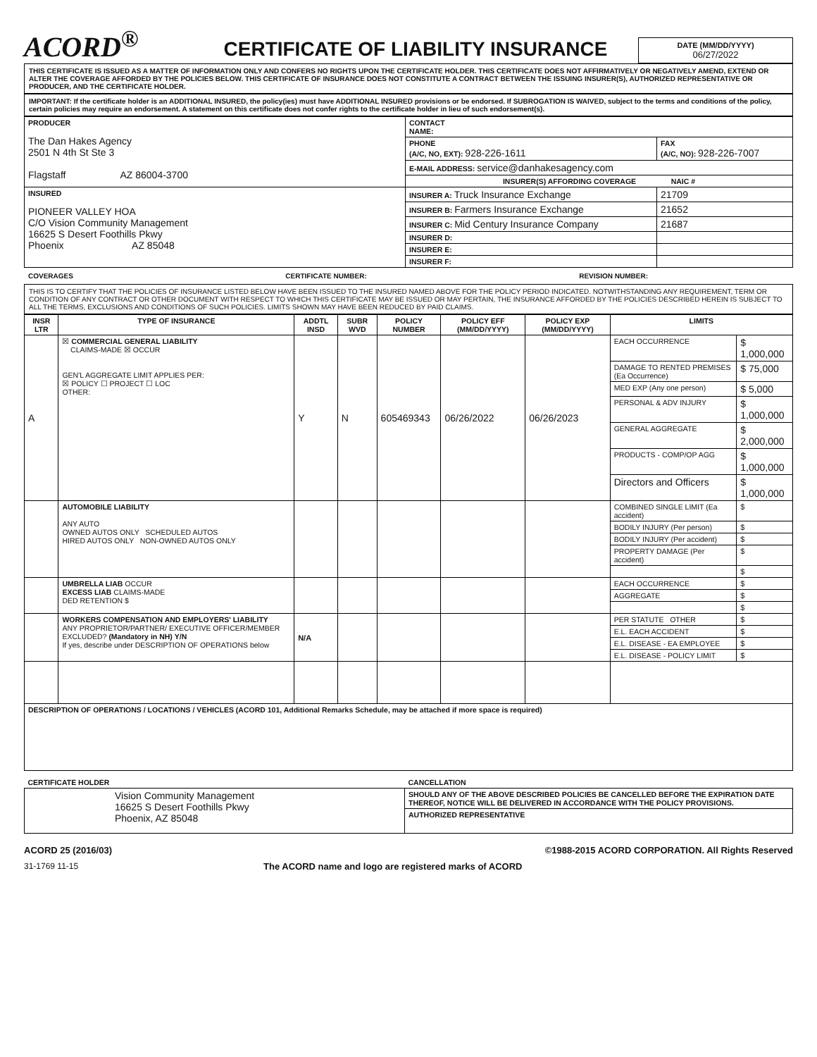ACORD<sup>®</sup>
CERTIFICATE OF LIABILITY INSURANCE
DATE (MM/DD/YYYY)
06/27/2022
THIS CERTIFICATE IS ISSUED AS A MATTER OF INFORMATION ONLY AND CONFERS NO RIGHTS UPON THE CERTIFICATE HOLDER. THIS CERTIFICATE DOES NOT AFFIRMATIVELY OR NEGATIVELY AMEND, EXTEND OR ALTER THE COVERAGE AFFORDED BY THE POLICIES BELOW. THIS CERTIFICATE OF INSURANCE DOES NOT CONSTITUTE A CONTRACT BETWEEN THE ISSUING INSURER(S), AUTHORIZED REPRESENTATIVE OR PRODUCER, AND THE CERTIFICATE HOLDER.
IMPORTANT: If the certificate holder is an ADDITIONAL INSURED, the policy(ies) must have ADDITIONAL INSURED provisions or be endorsed. If SUBROGATION IS WAIVED, subject to the terms and conditions of the policy, certain policies may require an endorsement. A statement on this certificate does not confer rights to the certificate holder in lieu of such endorsement(s).
| PRODUCER The Dan Hakes Agency 2501 N 4th St Ste 3 Flagstaff AZ 86004-3700 | CONTACT NAME: | |
| --- | --- | --- |
| | PHONE (A/C, NO, EXT): 928-226-1611 | FAX (A/C, NO): 928-226-7007 |
| | E-MAIL ADDRESS: service@danhakesagency.com | |
| | INSURER(S) AFFORDING COVERAGE NAIC # | |
| INSURED PIONEER VALLEY HOA C/O Vision Community Management 16625 S Desert Foothills Pkwy Phoenix AZ 85048 | INSURER A: Truck Insurance Exchange | 21709 |
| | INSURER B: Farmers Insurance Exchange | 21652 |
| | INSURER C: Mid Century Insurance Company | 21687 |
| | INSURER D: | |
| | INSURER E: | |
| | INSURER F: | |
COVERAGES CERTIFICATE NUMBER: REVISION NUMBER:
THIS IS TO CERTIFY THAT THE POLICIES OF INSURANCE LISTED BELOW HAVE BEEN ISSUED TO THE INSURED NAMED ABOVE FOR THE POLICY PERIOD INDICATED. NOTWITHSTANDING ANY REQUIREMENT, TERM OR CONDITION OF ANY CONTRACT OR OTHER DOCUMENT WITH RESPECT TO WHICH THIS CERTIFICATE MAY BE ISSUED OR MAY PERTAIN, THE INSURANCE AFFORDED BY THE POLICIES DESCRIBED HEREIN IS SUBJECT TO ALL THE TERMS, EXCLUSIONS AND CONDITIONS OF SUCH POLICIES. LIMITS SHOWN MAY HAVE BEEN REDUCED BY PAID CLAIMS.
| INSR LTR | TYPE OF INSURANCE | ADDTL INSD | SUBR WVD | POLICY NUMBER | POLICY EFF (MM/DD/YYYY) | POLICY EXP (MM/DD/YYYY) | LIMITS | |
| --- | --- | --- | --- | --- | --- | --- | --- | --- |
| A | ☒ COMMERCIAL GENERAL LIABILITY CLAIMS-MADE ☒ OCCUR GEN'L AGGREGATE LIMIT APPLIES PER: ☒ POLICY ☐ PROJECT ☐ LOC OTHER: | Y | N | 605469343 | 06/26/2022 | 06/26/2023 | EACH OCCURRENCE | $ 1,000,000 |
| | | | | | | | DAMAGE TO RENTED PREMISES (Ea Occurrence) | $ 75,000 |
| | | | | | | | MED EXP (Any one person) | $ 5,000 |
| | | | | | | | PERSONAL & ADV INJURY | $ 1,000,000 |
| | | | | | | | GENERAL AGGREGATE | $ 2,000,000 |
| | | | | | | | PRODUCTS - COMP/OP AGG | $ 1,000,000 |
| | | | | | | | Directors and Officers | $ 1,000,000 |
| | AUTOMOBILE LIABILITY ANY AUTO OWNED AUTOS ONLY SCHEDULED AUTOS HIRED AUTOS ONLY NON-OWNED AUTOS ONLY | | | | | | COMBINED SINGLE LIMIT (Ea accident) | $ |
| | | | | | | | BODILY INJURY (Per person) | $ |
| | | | | | | | BODILY INJURY (Per accident) | $ |
| | | | | | | | PROPERTY DAMAGE (Per accident) | $ |
| | | | | | | | | $ |
| | UMBRELLA LIAB OCCUR EXCESS LIAB CLAIMS-MADE DED RETENTION $ | | | | | | EACH OCCURRENCE | $ |
| | | | | | | | AGGREGATE | $ |
| | | | | | | | | $ |
| | WORKERS COMPENSATION AND EMPLOYERS' LIABILITY ANY PROPRIETOR/PARTNER/ EXECUTIVE OFFICER/MEMBER EXCLUDED? (Mandatory in NH) Y/N If yes, describe under DESCRIPTION OF OPERATIONS below | N/A | | | | | PER STATUTE OTHER | $ |
| | | | | | | | E.L. EACH ACCIDENT | $ |
| | | | | | | | E.L. DISEASE - EA EMPLOYEE | $ |
| | | | | | | | E.L. DISEASE - POLICY LIMIT | $ |
| DESCRIPTION OF OPERATIONS / LOCATIONS / VEHICLES (ACORD 101, Additional Remarks Schedule, may be attached if more space is required) | | | | | | | | |
| CERTIFICATE HOLDER | CANCELLATION |
| --- | --- |
| Vision Community Management 16625 S Desert Foothills Pkwy Phoenix, AZ 85048 | SHOULD ANY OF THE ABOVE DESCRIBED POLICIES BE CANCELLED BEFORE THE EXPIRATION DATE THEREOF, NOTICE WILL BE DELIVERED IN ACCORDANCE WITH THE POLICY PROVISIONS. |
| | AUTHORIZED REPRESENTATIVE |
ACORD 25 (2016/03) ©1988-2015 ACORD CORPORATION. All Rights Reserved
31-1769 11-15 The ACORD name and logo are registered marks of ACORD